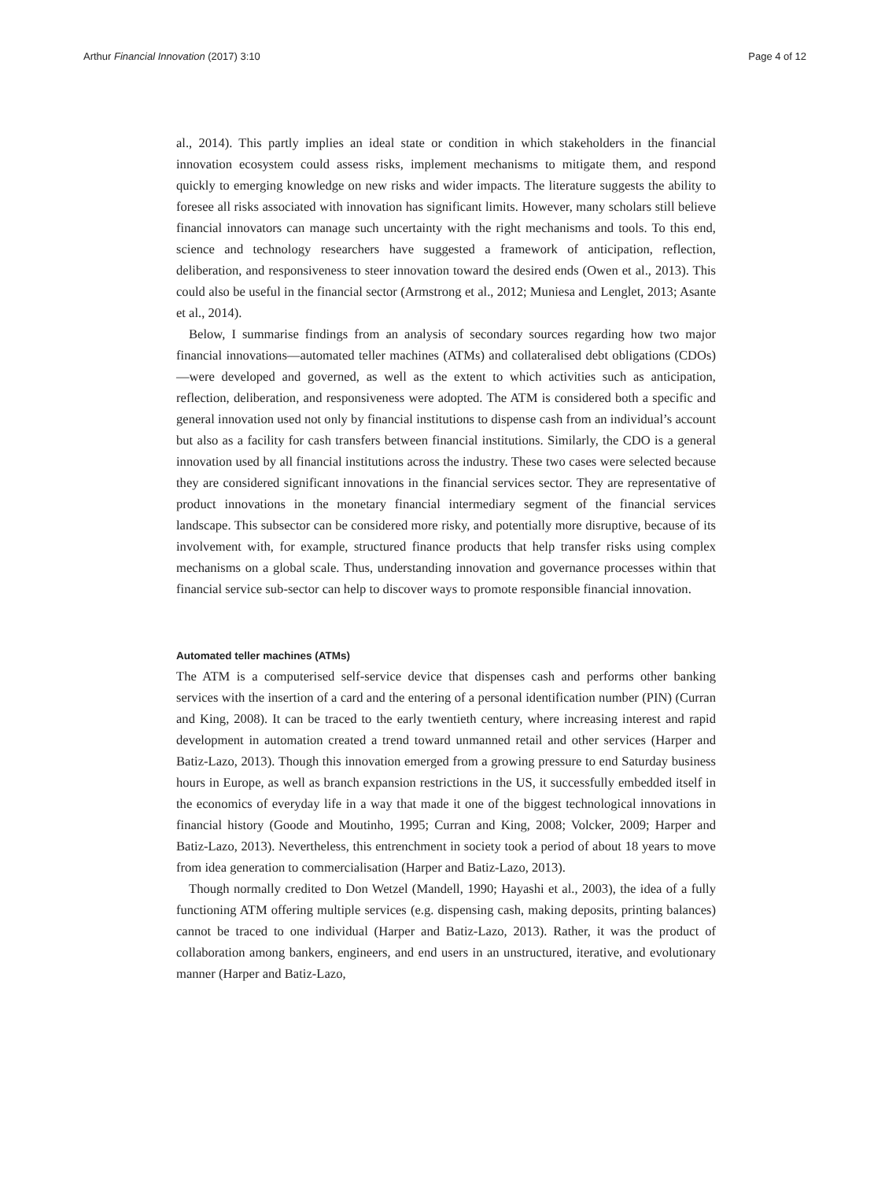Arthur Financial Innovation (2017) 3:10 Page 4 of 12
al., 2014). This partly implies an ideal state or condition in which stakeholders in the financial innovation ecosystem could assess risks, implement mechanisms to mitigate them, and respond quickly to emerging knowledge on new risks and wider impacts. The literature suggests the ability to foresee all risks associated with innovation has significant limits. However, many scholars still believe financial innovators can manage such uncertainty with the right mechanisms and tools. To this end, science and technology researchers have suggested a framework of anticipation, reflection, deliberation, and responsiveness to steer innovation toward the desired ends (Owen et al., 2013). This could also be useful in the financial sector (Armstrong et al., 2012; Muniesa and Lenglet, 2013; Asante et al., 2014).
Below, I summarise findings from an analysis of secondary sources regarding how two major financial innovations—automated teller machines (ATMs) and collateralised debt obligations (CDOs)—were developed and governed, as well as the extent to which activities such as anticipation, reflection, deliberation, and responsiveness were adopted. The ATM is considered both a specific and general innovation used not only by financial institutions to dispense cash from an individual’s account but also as a facility for cash transfers between financial institutions. Similarly, the CDO is a general innovation used by all financial institutions across the industry. These two cases were selected because they are considered significant innovations in the financial services sector. They are representative of product innovations in the monetary financial intermediary segment of the financial services landscape. This subsector can be considered more risky, and potentially more disruptive, because of its involvement with, for example, structured finance products that help transfer risks using complex mechanisms on a global scale. Thus, understanding innovation and governance processes within that financial service sub-sector can help to discover ways to promote responsible financial innovation.
Automated teller machines (ATMs)
The ATM is a computerised self-service device that dispenses cash and performs other banking services with the insertion of a card and the entering of a personal identification number (PIN) (Curran and King, 2008). It can be traced to the early twentieth century, where increasing interest and rapid development in automation created a trend toward unmanned retail and other services (Harper and Batiz-Lazo, 2013). Though this innovation emerged from a growing pressure to end Saturday business hours in Europe, as well as branch expansion restrictions in the US, it successfully embedded itself in the economics of everyday life in a way that made it one of the biggest technological innovations in financial history (Goode and Moutinho, 1995; Curran and King, 2008; Volcker, 2009; Harper and Batiz-Lazo, 2013). Nevertheless, this entrenchment in society took a period of about 18 years to move from idea generation to commercialisation (Harper and Batiz-Lazo, 2013).
Though normally credited to Don Wetzel (Mandell, 1990; Hayashi et al., 2003), the idea of a fully functioning ATM offering multiple services (e.g. dispensing cash, making deposits, printing balances) cannot be traced to one individual (Harper and Batiz-Lazo, 2013). Rather, it was the product of collaboration among bankers, engineers, and end users in an unstructured, iterative, and evolutionary manner (Harper and Batiz-Lazo,